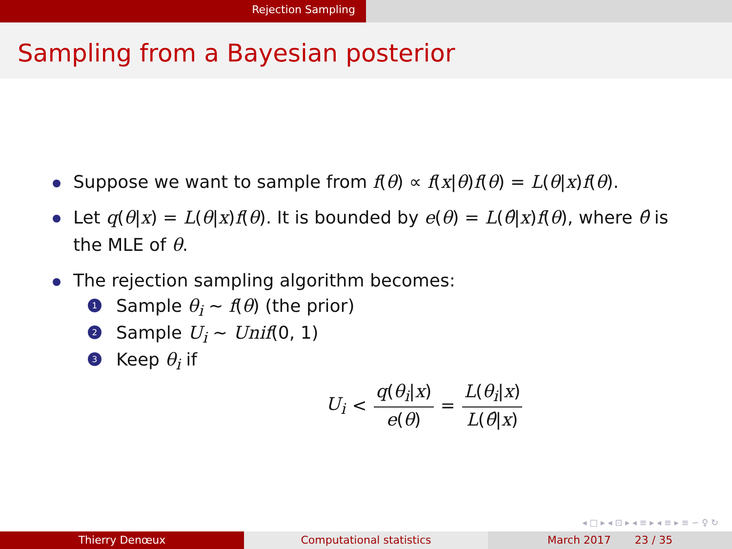Rejection Sampling
Sampling from a Bayesian posterior
Suppose we want to sample from f(θ) ∝ f(x|θ)f(θ) = L(θ|x)f(θ).
Let q(θ|x) = L(θ|x)f(θ). It is bounded by e(θ) = L(θ̂|x)f(θ), where θ̂ is the MLE of θ.
The rejection sampling algorithm becomes:
1 Sample θ<sub>i</sub> ∼ f(θ) (the prior)
2 Sample U<sub>i</sub> ∼ Unif(0, 1)
3 Keep θ<sub>i</sub> if
U<sub>i</sub> < q(θ<sub>i</sub>|x) e(θ) = L(θ<sub>i</sub>|x) L(θ̂|x)
◂ □ ▸ ◂ ⊡ ▸ ◂ ≡ ▸ ◂ ≡ ▸ ≡ ∽ ♀ ↻
Thierry Denœux Computational statistics March 2017 23 / 35